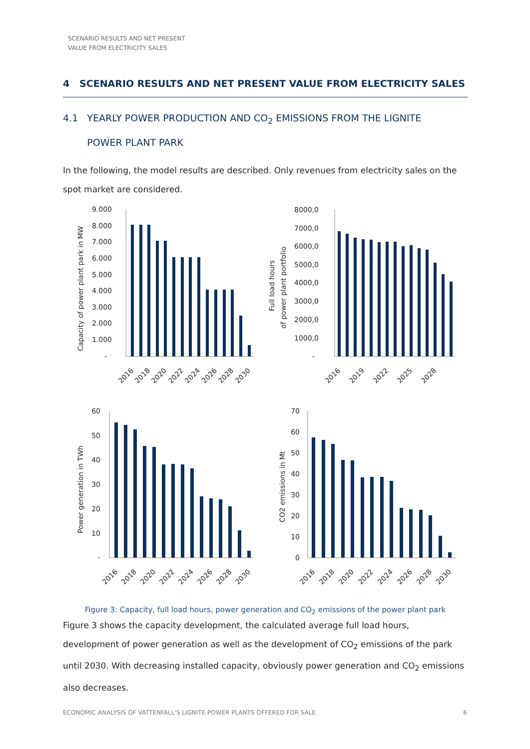SCENARIO RESULTS AND NET PRESENT VALUE FROM ELECTRICITY SALES
4 SCENARIO RESULTS AND NET PRESENT VALUE FROM ELECTRICITY SALES
4.1 YEARLY POWER PRODUCTION AND CO<sub>2</sub> EMISSIONS FROM THE LIGNITE
POWER PLANT PARK
In the following, the model results are described. Only revenues from electricity sales on the spot market are considered.
9.000
8.000
7.000
6.000
5.000
4.000
3.000
2.000
1.000
-
8000,0
7000,0
6000,0
5000,0
4000,0
3000,0
2000,0
1000,0
-
60
50
40
30
20
10
-
70
60
50
40
30
20
10
0
Capacity of power plant park in MW
Full load hours
of power plant portfolio
Power generation in TWh
CO2 emissions in Mt
2016
2018
2020
2022
2024
2026
2028
2030
2016
2019
2022
2025
2028
2016
2018
2020
2022
2024
2026
2028
2030
2016
2018
2020
2022
2024
2026
2028
2030
Figure 3: Capacity, full load hours, power generation and CO<sub>2</sub> emissions of the power plant park
Figure 3 shows the capacity development, the calculated average full load hours, development of power generation as well as the development of CO<sub>2</sub> emissions of the park until 2030. With decreasing installed capacity, obviously power generation and CO<sub>2</sub> emissions also decreases.
ECONOMIC ANALYSIS OF VATTENFALL'S LIGNITE POWER PLANTS OFFERED FOR SALE 6